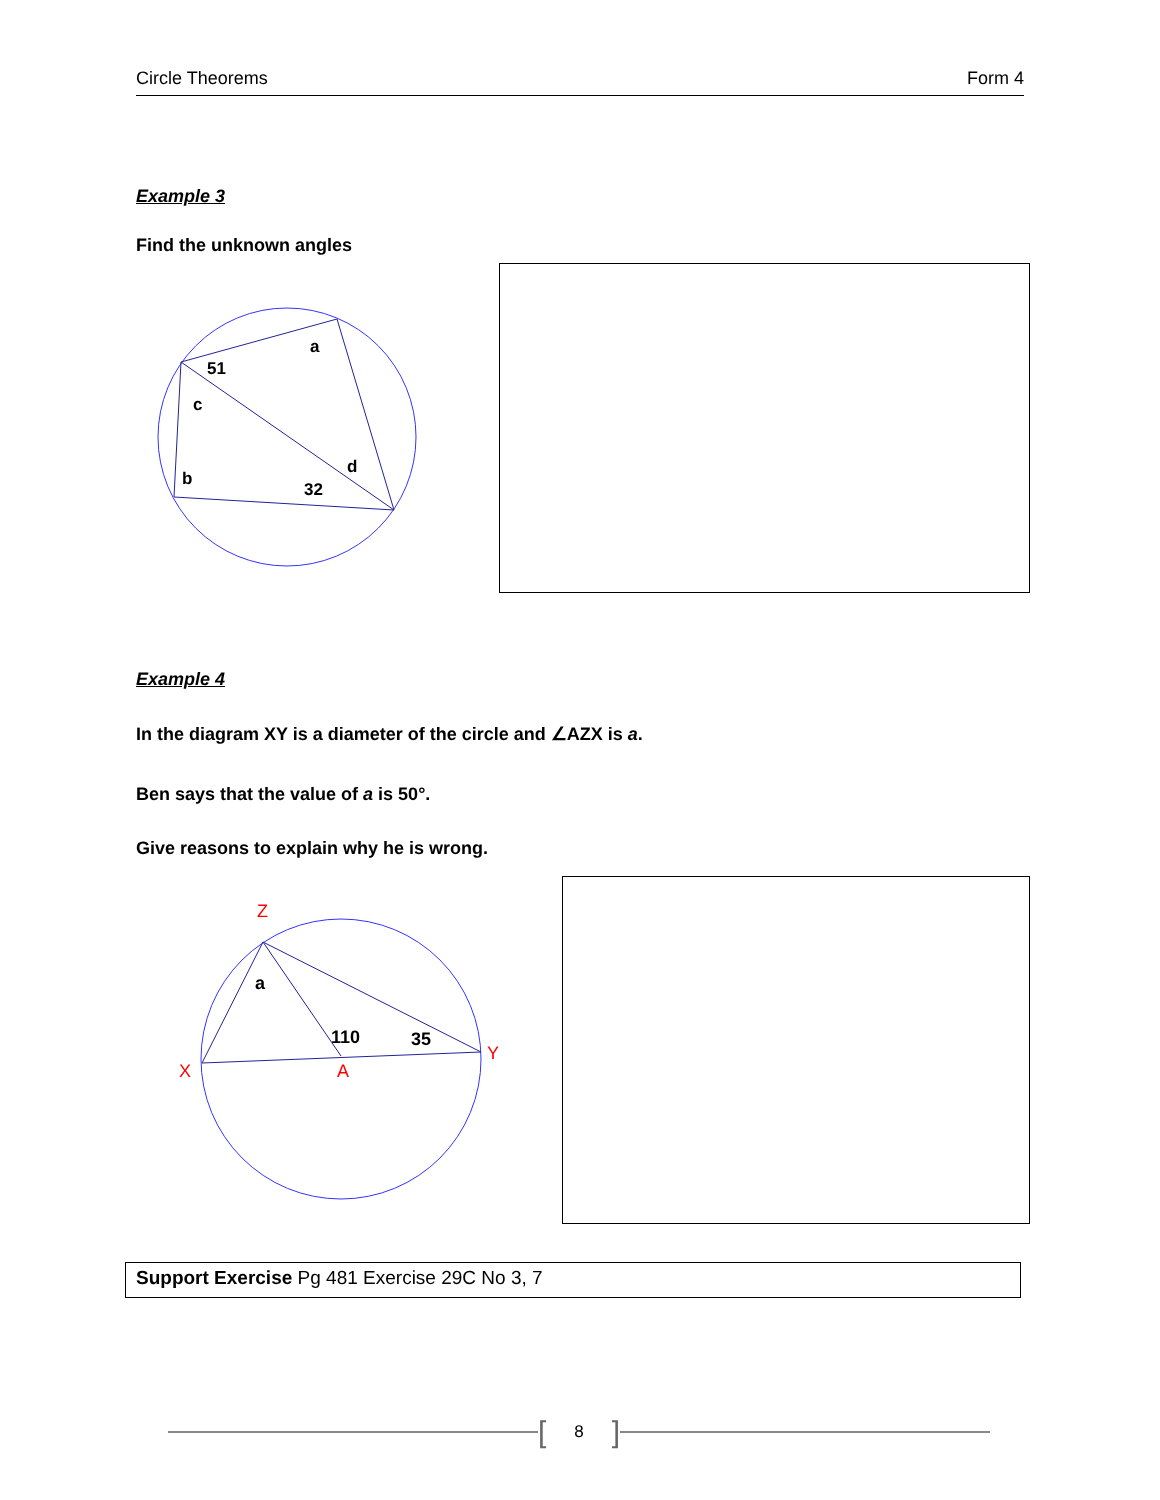Circle Theorems Form 4
Example 3
Find the unknown angles
51
a
c
b
d
32
Example 4
In the diagram XY is a diameter of the circle and ∠AZX is a.
Ben says that the value of a is 50°.
Give reasons to explain why he is wrong.
Z
X
A
Y
a
110
35
Support Exercise Pg 481 Exercise 29C No 3, 7
[8]